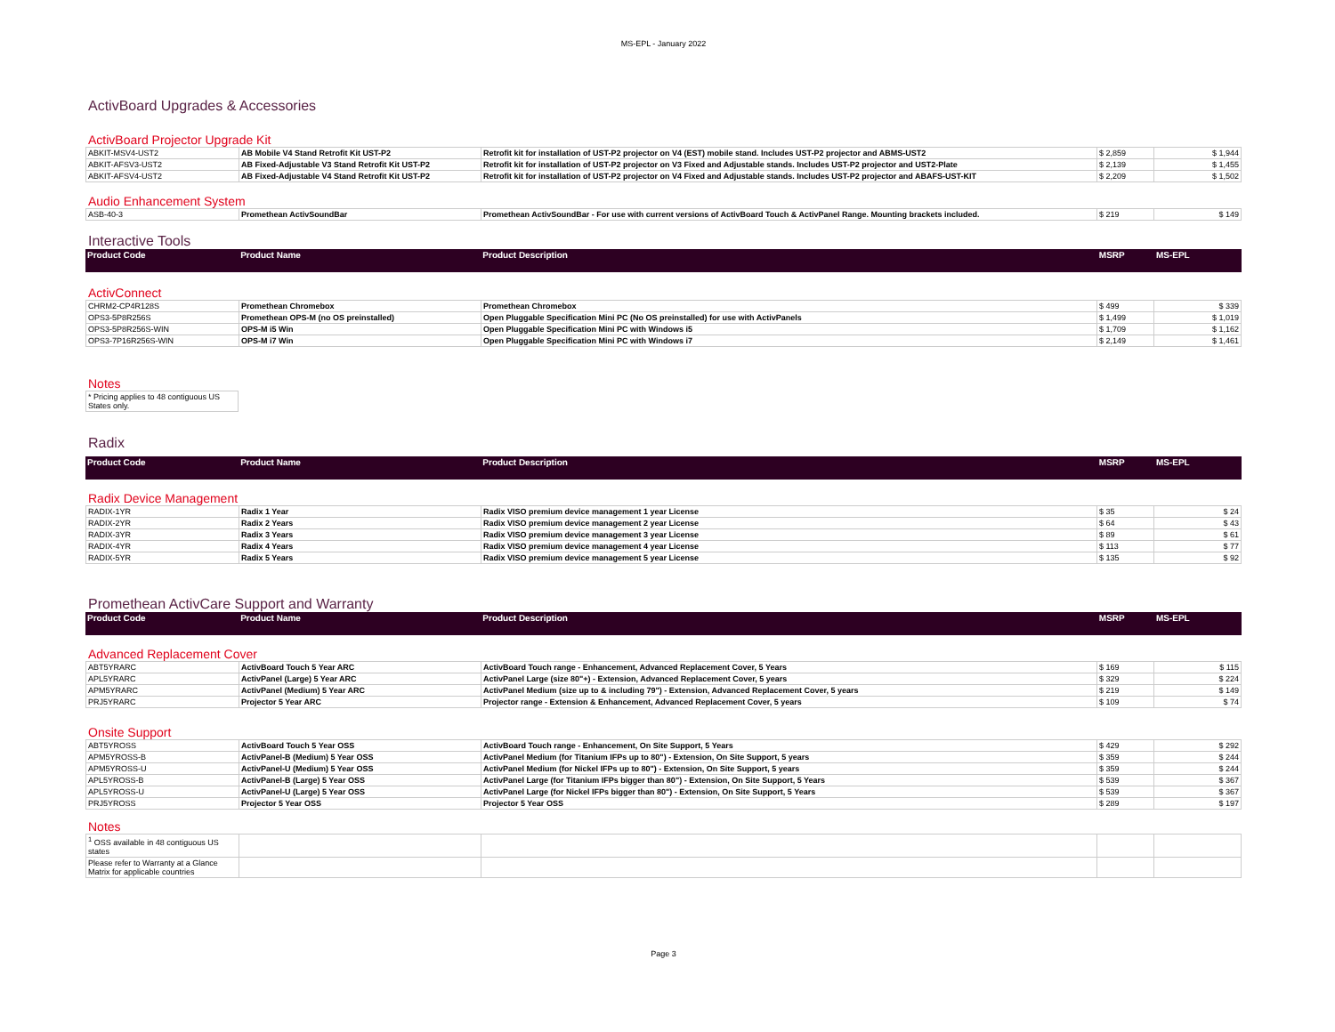MS-EPL - January 2022
ActivBoard Upgrades & Accessories
ActivBoard Projector Upgrade Kit
| ABKIT-MSV4-UST2 | AB Mobile V4 Stand Retrofit Kit UST-P2 | Retrofit kit for installation of UST-P2 projector on V4 (EST) mobile stand. Includes UST-P2 projector and ABMS-UST2 | $ 2,859 | $ 1,944 |
| ABKIT-AFSV3-UST2 | AB Fixed-Adjustable V3 Stand Retrofit Kit UST-P2 | Retrofit kit for installation of UST-P2 projector on V3 Fixed and Adjustable stands. Includes UST-P2 projector and UST2-Plate | $ 2,139 | $ 1,455 |
| ABKIT-AFSV4-UST2 | AB Fixed-Adjustable V4 Stand Retrofit Kit UST-P2 | Retrofit kit for installation of UST-P2 projector on V4 Fixed and Adjustable stands. Includes UST-P2 projector and ABAFS-UST-KIT | $ 2,209 | $ 1,502 |
Audio Enhancement System
| ASB-40-3 | Promethean ActivSoundBar | Promethean ActivSoundBar - For use with current versions of ActivBoard Touch & ActivPanel Range. Mounting brackets included. | $ 219 | $ 149 |
Interactive Tools
| Product Code | Product Name | Product Description | MSRP | MS-EPL |
| --- | --- | --- | --- | --- |
ActivConnect
| CHRM2-CP4R128S | Promethean Chromebox | Promethean Chromebox | $ 499 | $ 339 |
| OPS3-5P8R256S | Promethean OPS-M (no OS preinstalled) | Open Pluggable Specification Mini PC (No OS preinstalled) for use with ActivPanels | $ 1,499 | $ 1,019 |
| OPS3-5P8R256S-WIN | OPS-M i5 Win | Open Pluggable Specification Mini PC with Windows i5 | $ 1,709 | $ 1,162 |
| OPS3-7P16R256S-WIN | OPS-M i7 Win | Open Pluggable Specification Mini PC with Windows i7 | $ 2,149 | $ 1,461 |
Notes
| * Pricing applies to 48 contiguous US States only. |
Radix
| Product Code | Product Name | Product Description | MSRP | MS-EPL |
| --- | --- | --- | --- | --- |
Radix Device Management
| RADIX-1YR | Radix 1 Year | Radix VISO premium device management 1 year License | $ 35 | $ 24 |
| RADIX-2YR | Radix 2 Years | Radix VISO premium device management 2 year License | $ 64 | $ 43 |
| RADIX-3YR | Radix 3 Years | Radix VISO premium device management 3 year License | $ 89 | $ 61 |
| RADIX-4YR | Radix 4 Years | Radix VISO premium device management 4 year License | $ 113 | $ 77 |
| RADIX-5YR | Radix 5 Years | Radix VISO premium device management 5 year License | $ 135 | $ 92 |
Promethean ActivCare Support and Warranty
| Product Code | Product Name | Product Description | MSRP | MS-EPL |
| --- | --- | --- | --- | --- |
Advanced Replacement Cover
| ABT5YRARC | ActivBoard Touch 5 Year ARC | ActivBoard Touch range - Enhancement, Advanced Replacement Cover, 5 Years | $ 169 | $ 115 |
| APL5YRARC | ActivPanel (Large) 5 Year ARC | ActivPanel Large (size 80"+) - Extension, Advanced Replacement Cover, 5 years | $ 329 | $ 224 |
| APM5YRARC | ActivPanel (Medium) 5 Year ARC | ActivPanel Medium (size up to & including 79") - Extension, Advanced Replacement Cover, 5 years | $ 219 | $ 149 |
| PRJ5YRARC | Projector 5 Year ARC | Projector range - Extension & Enhancement, Advanced Replacement Cover, 5 years | $ 109 | $ 74 |
Onsite Support
| ABT5YROSS | ActivBoard Touch 5 Year OSS | ActivBoard Touch range - Enhancement, On Site Support, 5 Years | $ 429 | $ 292 |
| APM5YROSS-B | ActivPanel-B (Medium) 5 Year OSS | ActivPanel Medium (for Titanium IFPs up to 80") - Extension, On Site Support, 5 years | $ 359 | $ 244 |
| APM5YROSS-U | ActivPanel-U (Medium) 5 Year OSS | ActivPanel Medium (for Nickel IFPs up to 80") - Extension, On Site Support, 5 years | $ 359 | $ 244 |
| APL5YROSS-B | ActivPanel-B (Large) 5 Year OSS | ActivPanel Large (for Titanium IFPs bigger than 80") - Extension, On Site Support, 5 Years | $ 539 | $ 367 |
| APL5YROSS-U | ActivPanel-U (Large) 5 Year OSS | ActivPanel Large (for Nickel IFPs bigger than 80") - Extension, On Site Support, 5 Years | $ 539 | $ 367 |
| PRJ5YROSS | Projector 5 Year OSS | Projector 5 Year OSS | $ 289 | $ 197 |
Notes
| <sup>1</sup> OSS available in 48 contiguous US states | | | | |
| Please refer to Warranty at a Glance Matrix for applicable countries | | | | |
Page 3